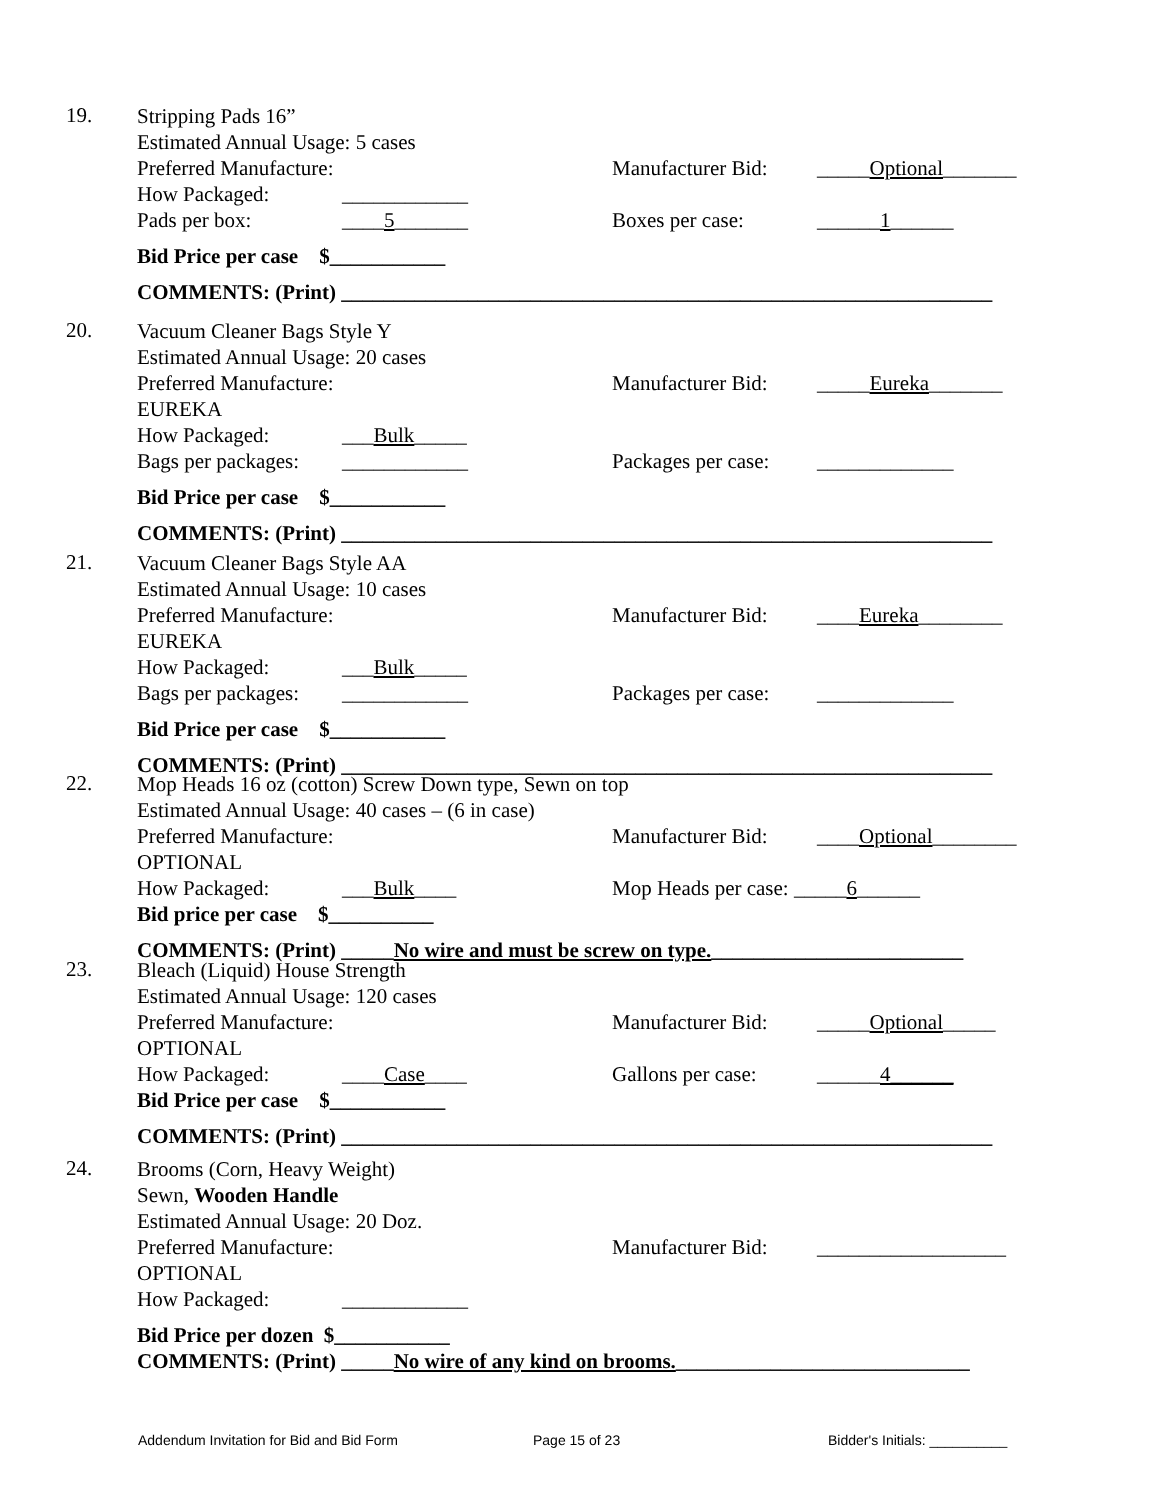19.
Stripping Pads 16”
Estimated Annual Usage: 5 cases
Preferred Manufacture: Manufacturer Bid: _____Optional_______
How Packaged: ____________
Pads per box: ____5_______ Boxes per case: ______1______
Bid Price per case $___________
COMMENTS: (Print) ______________________________________________________________
20.
Vacuum Cleaner Bags Style Y
Estimated Annual Usage: 20 cases
Preferred Manufacture: EUREKA Manufacturer Bid: _____Eureka_______
How Packaged: ___Bulk_____
Bags per packages: ____________ Packages per case: _____________
Bid Price per case $___________
COMMENTS: (Print) ______________________________________________________________
21.
Vacuum Cleaner Bags Style AA
Estimated Annual Usage: 10 cases
Preferred Manufacture: EUREKA Manufacturer Bid: ____Eureka________
How Packaged: ___Bulk_____
Bags per packages: ____________ Packages per case: _____________
Bid Price per case $___________
COMMENTS: (Print) ______________________________________________________________
22.
Mop Heads 16 oz (cotton) Screw Down type, Sewn on top
Estimated Annual Usage: 40 cases – (6 in case)
Preferred Manufacture: OPTIONAL Manufacturer Bid: ____Optional________
How Packaged: ___Bulk____ Mop Heads per case: _____6______
Bid price per case $__________
COMMENTS: (Print) _____No wire and must be screw on type.________________________
23.
Bleach (Liquid) House Strength
Estimated Annual Usage: 120 cases
Preferred Manufacture: OPTIONAL Manufacturer Bid: _____Optional_____
How Packaged: ____Case____ Gallons per case: ______4______
Bid Price per case $___________
COMMENTS: (Print) ______________________________________________________________
24.
Brooms (Corn, Heavy Weight)
Sewn, Wooden Handle
Estimated Annual Usage: 20 Doz.
Preferred Manufacture: OPTIONAL Manufacturer Bid: __________________
How Packaged: ____________
Bid Price per dozen $___________
COMMENTS: (Print) _____No wire of any kind on brooms.____________________________
Addendum Invitation for Bid and Bid Form Page 15 of 23 Bidder's Initials: __________